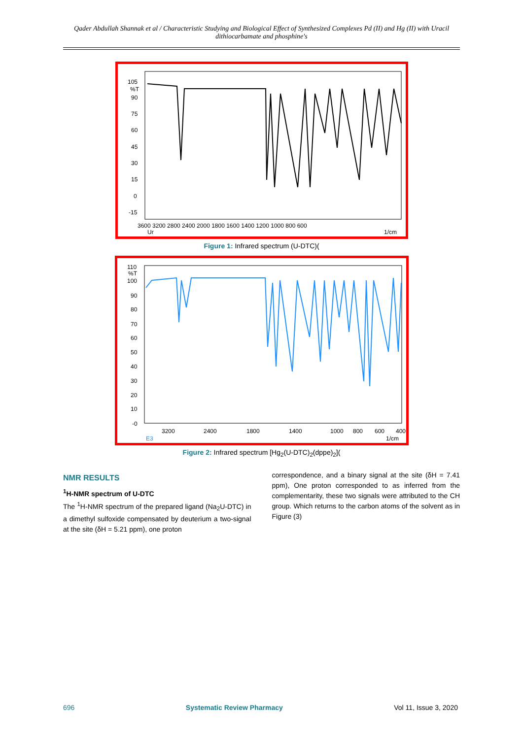Qader Abdullah Shannak et al / Characteristic Studying and Biological Effect of Synthesized Complexes Pd (II) and Hg (II) with Uracil dithiocarbamate and phosphine's
105
%T
90
75
60
45
30
15
0
-15
3600 3200 2800 2400 2000 1800 1600 1400 1200 1000 800 600
Ur
1/cm
Figure 1: Infrared spectrum (U-DTC)(
110
%T
100
90
80
70
60
50
40
30
20
10
-0
3200
2400
1800
1400
1000
800
600
400
E3
1/cm
Figure 2: Infrared spectrum [Hg<sub>2</sub>(U-DTC)<sub>2</sub>(dppe)<sub>2</sub>](
NMR RESULTS
<sup>1</sup>H-NMR spectrum of U-DTC
The <sup>1</sup>H-NMR spectrum of the prepared ligand (Na<sub>2</sub>U-DTC) in a dimethyl sulfoxide compensated by deuterium a two-signal at the site (δH = 5.21 ppm), one proton
correspondence, and a binary signal at the site (δH = 7.41 ppm), One proton corresponded to as inferred from the complementarity, these two signals were attributed to the CH group. Which returns to the carbon atoms of the solvent as in Figure (3)
696 Systematic Review Pharmacy Vol 11, Issue 3, 2020